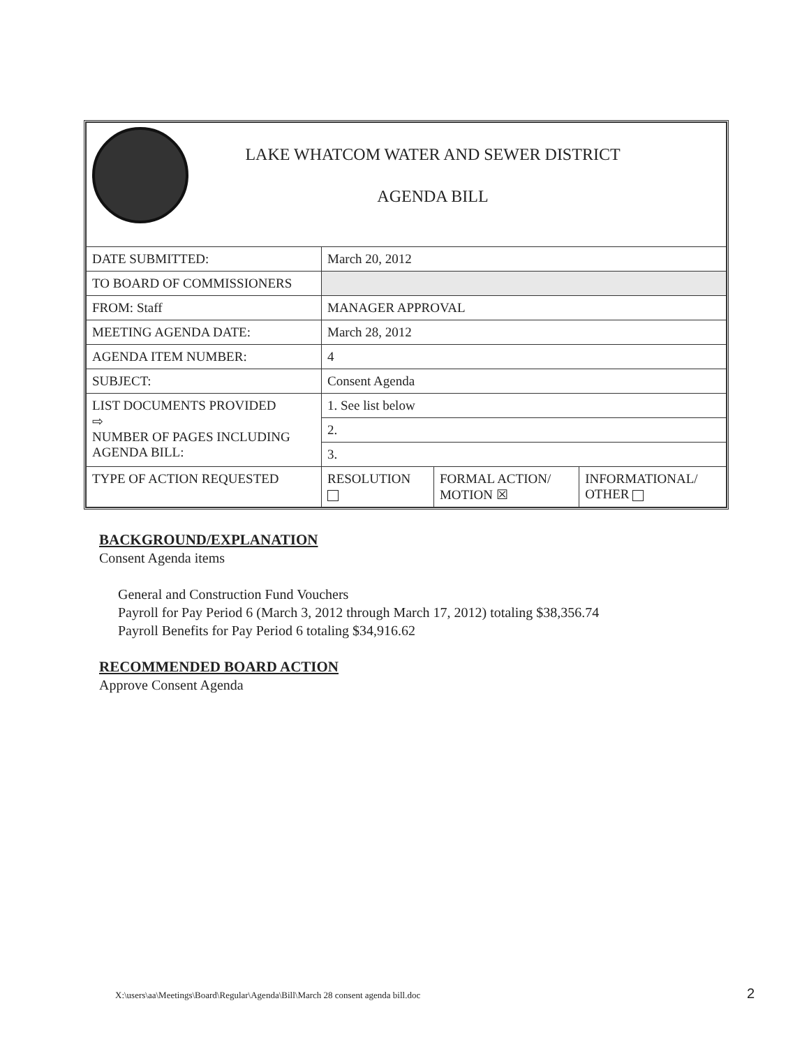| LAKE WHATCOM WATER AND SEWER DISTRICT AGENDA BILL | | | |
| DATE SUBMITTED: | March 20, 2012 | | |
| TO BOARD OF COMMISSIONERS | | | |
| FROM: Staff | MANAGER APPROVAL | | |
| MEETING AGENDA DATE: | March 28, 2012 | | |
| AGENDA ITEM NUMBER: | 4 | | |
| SUBJECT: | Consent Agenda | | |
| LIST DOCUMENTS PROVIDED ⇨ NUMBER OF PAGES INCLUDING AGENDA BILL: | 1. See list below | | |
| | 2. | | |
| | 3. | | |
| TYPE OF ACTION REQUESTED | RESOLUTION | FORMAL ACTION/ MOTION ☒ | INFORMATIONAL/ OTHER |
BACKGROUND/EXPLANATION
Consent Agenda items
General and Construction Fund Vouchers
Payroll for Pay Period 6 (March 3, 2012 through March 17, 2012) totaling $38,356.74
Payroll Benefits for Pay Period 6 totaling $34,916.62
RECOMMENDED BOARD ACTION
Approve Consent Agenda
X:\users\aa\Meetings\Board\Regular\Agenda\Bill\March 28 consent agenda bill.doc
2